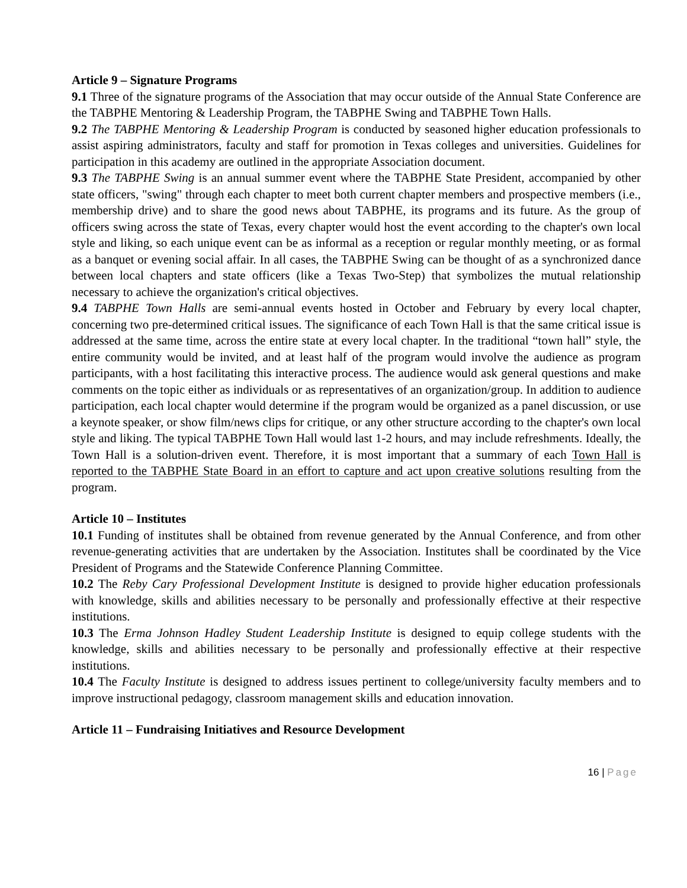Article 9 – Signature Programs
9.1 Three of the signature programs of the Association that may occur outside of the Annual State Conference are the TABPHE Mentoring & Leadership Program, the TABPHE Swing and TABPHE Town Halls.
9.2 The TABPHE Mentoring & Leadership Program is conducted by seasoned higher education professionals to assist aspiring administrators, faculty and staff for promotion in Texas colleges and universities. Guidelines for participation in this academy are outlined in the appropriate Association document.
9.3 The TABPHE Swing is an annual summer event where the TABPHE State President, accompanied by other state officers, "swing" through each chapter to meet both current chapter members and prospective members (i.e., membership drive) and to share the good news about TABPHE, its programs and its future. As the group of officers swing across the state of Texas, every chapter would host the event according to the chapter's own local style and liking, so each unique event can be as informal as a reception or regular monthly meeting, or as formal as a banquet or evening social affair. In all cases, the TABPHE Swing can be thought of as a synchronized dance between local chapters and state officers (like a Texas Two-Step) that symbolizes the mutual relationship necessary to achieve the organization's critical objectives.
9.4 TABPHE Town Halls are semi-annual events hosted in October and February by every local chapter, concerning two pre-determined critical issues. The significance of each Town Hall is that the same critical issue is addressed at the same time, across the entire state at every local chapter. In the traditional “town hall” style, the entire community would be invited, and at least half of the program would involve the audience as program participants, with a host facilitating this interactive process. The audience would ask general questions and make comments on the topic either as individuals or as representatives of an organization/group. In addition to audience participation, each local chapter would determine if the program would be organized as a panel discussion, or use a keynote speaker, or show film/news clips for critique, or any other structure according to the chapter's own local style and liking. The typical TABPHE Town Hall would last 1-2 hours, and may include refreshments. Ideally, the Town Hall is a solution-driven event. Therefore, it is most important that a summary of each Town Hall is reported to the TABPHE State Board in an effort to capture and act upon creative solutions resulting from the program.
Article 10 – Institutes
10.1 Funding of institutes shall be obtained from revenue generated by the Annual Conference, and from other revenue-generating activities that are undertaken by the Association. Institutes shall be coordinated by the Vice President of Programs and the Statewide Conference Planning Committee.
10.2 The Reby Cary Professional Development Institute is designed to provide higher education professionals with knowledge, skills and abilities necessary to be personally and professionally effective at their respective institutions.
10.3 The Erma Johnson Hadley Student Leadership Institute is designed to equip college students with the knowledge, skills and abilities necessary to be personally and professionally effective at their respective institutions.
10.4 The Faculty Institute is designed to address issues pertinent to college/university faculty members and to improve instructional pedagogy, classroom management skills and education innovation.
Article 11 – Fundraising Initiatives and Resource Development
16 | Page